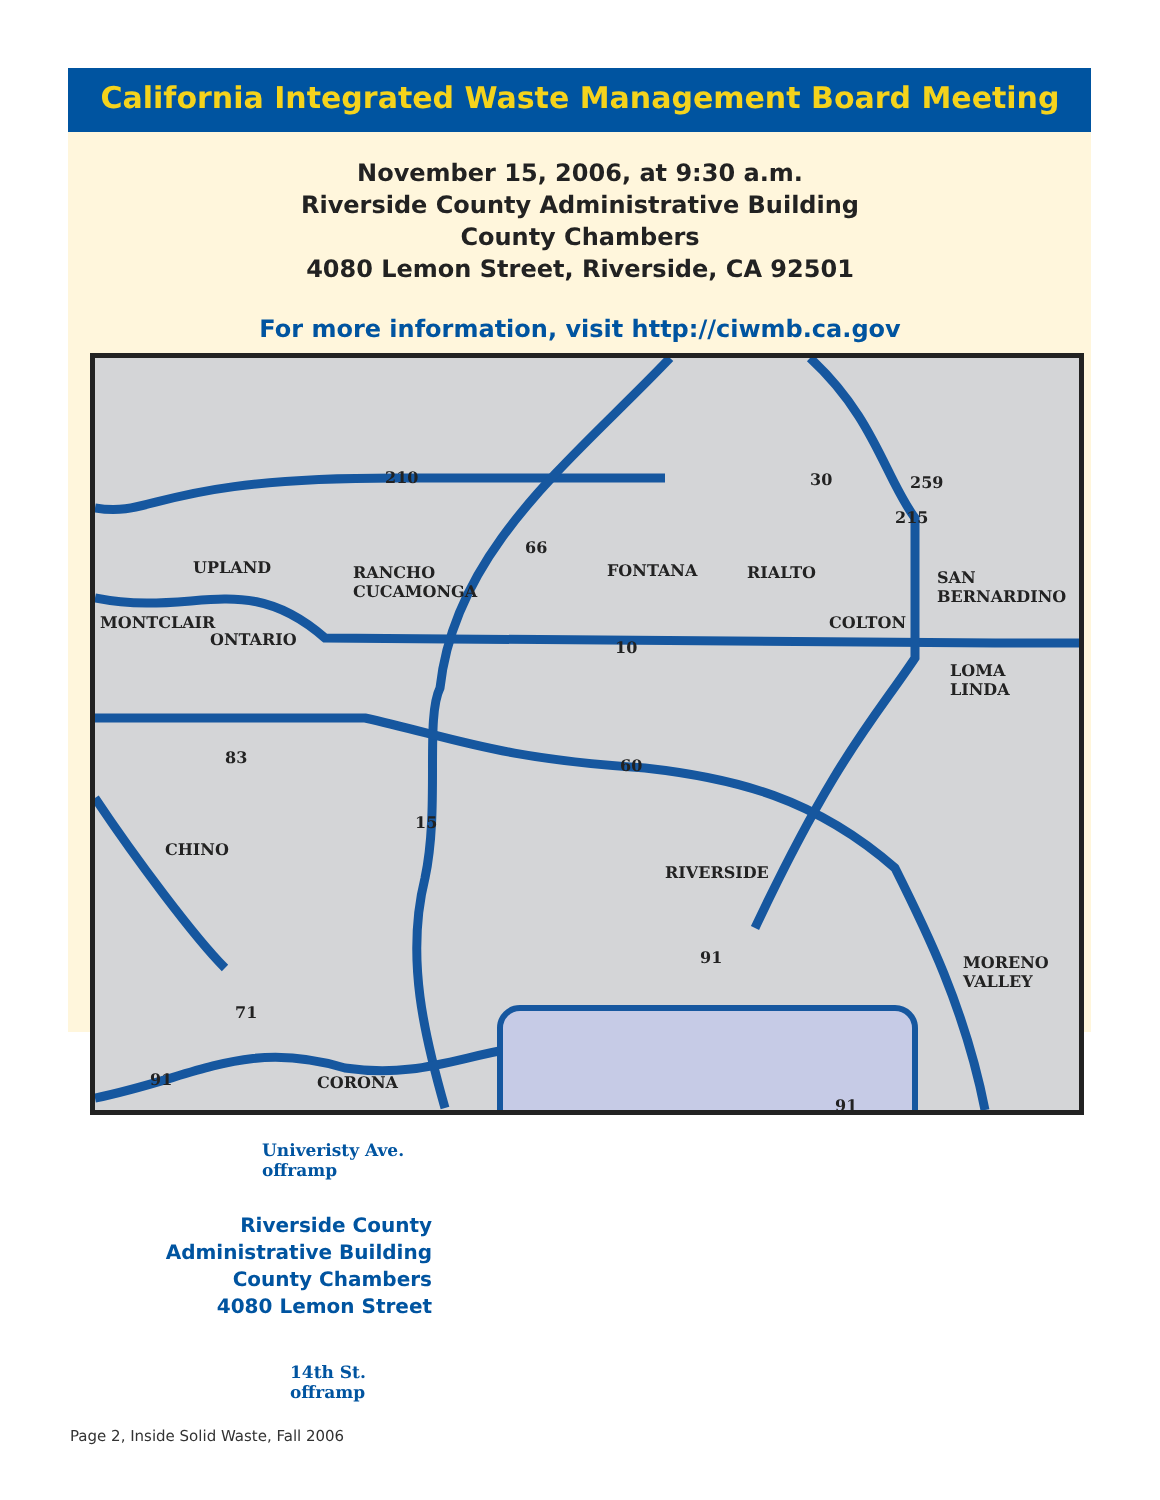California Integrated Waste Management Board Meeting
November 15, 2006, at 9:30 a.m.
Riverside County Administrative Building
County Chambers
4080 Lemon Street, Riverside, CA 92501
For more information, visit http://ciwmb.ca.gov
UPLAND RANCHO
CUCAMONGA
FONTANA RIALTO SAN
BERNARDINO
MONTCLAIR
ONTARIO
COLTON
LOMA
LINDA
CHINO
RIVERSIDE
MORENO
VALLEY
CORONA
210
66
30 259
215
10
83 60
15
91
71
91
91
Univeristy Ave.
offramp
Riverside County
Administrative Building
County Chambers
4080 Lemon Street
14th St.
offramp
Page 2, Inside Solid Waste, Fall 2006